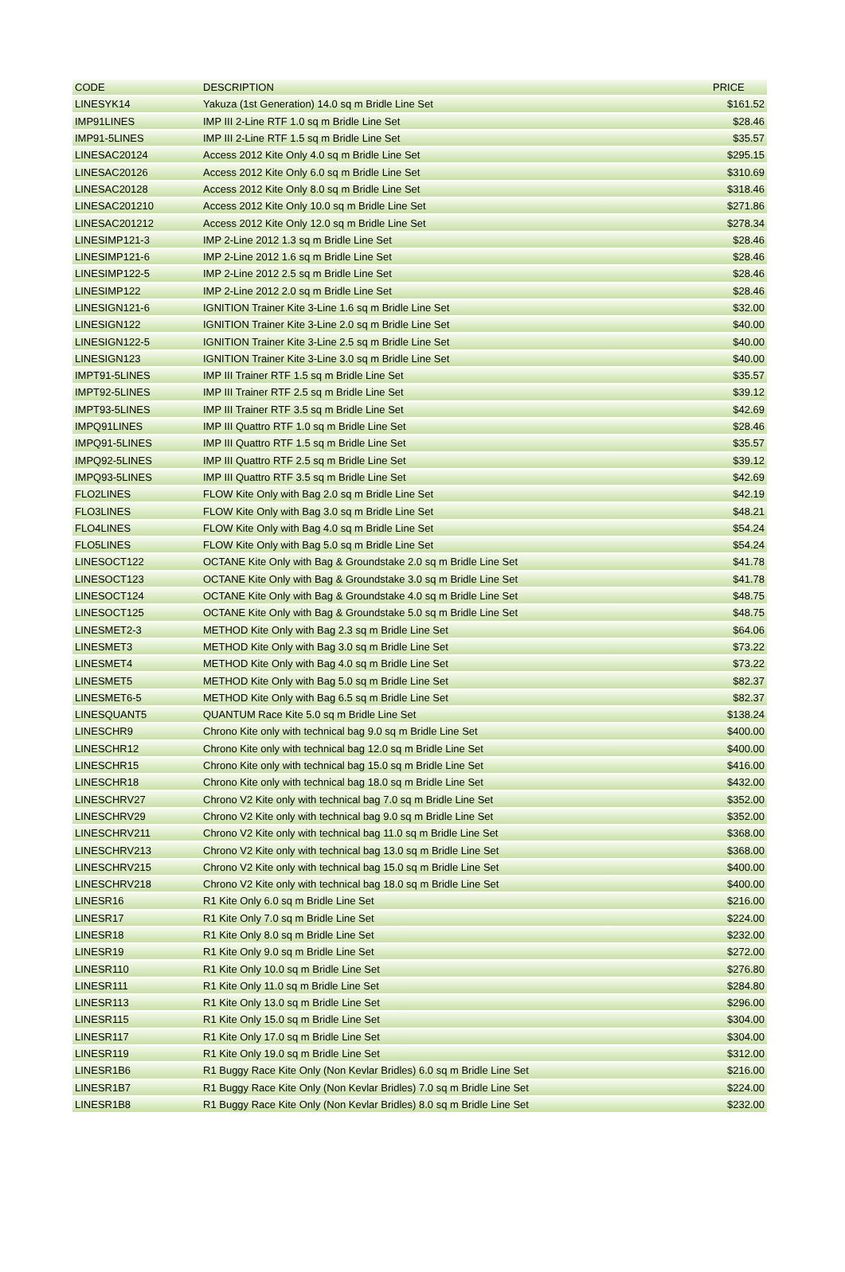| CODE | DESCRIPTION | PRICE |
| --- | --- | --- |
| LINESYK14 | Yakuza (1st Generation) 14.0 sq m Bridle Line Set | $161.52 |
| IMP91LINES | IMP III 2-Line RTF 1.0 sq m Bridle Line Set | $28.46 |
| IMP91-5LINES | IMP III 2-Line RTF 1.5 sq m Bridle Line Set | $35.57 |
| LINESAC20124 | Access 2012 Kite Only 4.0 sq m Bridle Line Set | $295.15 |
| LINESAC20126 | Access 2012 Kite Only 6.0 sq m Bridle Line Set | $310.69 |
| LINESAC20128 | Access 2012 Kite Only 8.0 sq m Bridle Line Set | $318.46 |
| LINESAC201210 | Access 2012 Kite Only 10.0 sq m Bridle Line Set | $271.86 |
| LINESAC201212 | Access 2012 Kite Only 12.0 sq m Bridle Line Set | $278.34 |
| LINESIMP121-3 | IMP 2-Line 2012 1.3 sq m Bridle Line Set | $28.46 |
| LINESIMP121-6 | IMP 2-Line 2012 1.6 sq m Bridle Line Set | $28.46 |
| LINESIMP122-5 | IMP 2-Line 2012 2.5 sq m Bridle Line Set | $28.46 |
| LINESIMP122 | IMP 2-Line 2012 2.0 sq m Bridle Line Set | $28.46 |
| LINESIGN121-6 | IGNITION Trainer Kite 3-Line 1.6 sq m Bridle Line Set | $32.00 |
| LINESIGN122 | IGNITION Trainer Kite 3-Line 2.0 sq m Bridle Line Set | $40.00 |
| LINESIGN122-5 | IGNITION Trainer Kite 3-Line 2.5 sq m Bridle Line Set | $40.00 |
| LINESIGN123 | IGNITION Trainer Kite 3-Line 3.0 sq m Bridle Line Set | $40.00 |
| IMPT91-5LINES | IMP III Trainer RTF 1.5 sq m Bridle Line Set | $35.57 |
| IMPT92-5LINES | IMP III Trainer RTF 2.5 sq m Bridle Line Set | $39.12 |
| IMPT93-5LINES | IMP III Trainer RTF 3.5 sq m Bridle Line Set | $42.69 |
| IMPQ91LINES | IMP III Quattro RTF 1.0 sq m Bridle Line Set | $28.46 |
| IMPQ91-5LINES | IMP III Quattro RTF 1.5 sq m Bridle Line Set | $35.57 |
| IMPQ92-5LINES | IMP III Quattro RTF 2.5 sq m Bridle Line Set | $39.12 |
| IMPQ93-5LINES | IMP III Quattro RTF 3.5 sq m Bridle Line Set | $42.69 |
| FLO2LINES | FLOW Kite Only with Bag 2.0 sq m Bridle Line Set | $42.19 |
| FLO3LINES | FLOW Kite Only with Bag 3.0 sq m Bridle Line Set | $48.21 |
| FLO4LINES | FLOW Kite Only with Bag 4.0 sq m Bridle Line Set | $54.24 |
| FLO5LINES | FLOW Kite Only with Bag 5.0 sq m Bridle Line Set | $54.24 |
| LINESOCT122 | OCTANE Kite Only with Bag & Groundstake 2.0 sq m Bridle Line Set | $41.78 |
| LINESOCT123 | OCTANE Kite Only with Bag & Groundstake 3.0 sq m Bridle Line Set | $41.78 |
| LINESOCT124 | OCTANE Kite Only with Bag & Groundstake 4.0 sq m Bridle Line Set | $48.75 |
| LINESOCT125 | OCTANE Kite Only with Bag & Groundstake 5.0 sq m Bridle Line Set | $48.75 |
| LINESMET2-3 | METHOD Kite Only with Bag 2.3 sq m Bridle Line Set | $64.06 |
| LINESMET3 | METHOD Kite Only with Bag 3.0 sq m Bridle Line Set | $73.22 |
| LINESMET4 | METHOD Kite Only with Bag 4.0 sq m Bridle Line Set | $73.22 |
| LINESMET5 | METHOD Kite Only with Bag 5.0 sq m Bridle Line Set | $82.37 |
| LINESMET6-5 | METHOD Kite Only with Bag 6.5 sq m Bridle Line Set | $82.37 |
| LINESQUANT5 | QUANTUM Race Kite 5.0 sq m Bridle Line Set | $138.24 |
| LINESCHR9 | Chrono Kite only with technical bag 9.0 sq m Bridle Line Set | $400.00 |
| LINESCHR12 | Chrono Kite only with technical bag 12.0 sq m Bridle Line Set | $400.00 |
| LINESCHR15 | Chrono Kite only with technical bag 15.0 sq m Bridle Line Set | $416.00 |
| LINESCHR18 | Chrono Kite only with technical bag 18.0 sq m Bridle Line Set | $432.00 |
| LINESCHRV27 | Chrono V2 Kite only with technical bag 7.0 sq m Bridle Line Set | $352.00 |
| LINESCHRV29 | Chrono V2 Kite only with technical bag 9.0 sq m Bridle Line Set | $352.00 |
| LINESCHRV211 | Chrono V2 Kite only with technical bag 11.0 sq m Bridle Line Set | $368.00 |
| LINESCHRV213 | Chrono V2 Kite only with technical bag 13.0 sq m Bridle Line Set | $368.00 |
| LINESCHRV215 | Chrono V2 Kite only with technical bag 15.0 sq m Bridle Line Set | $400.00 |
| LINESCHRV218 | Chrono V2 Kite only with technical bag 18.0 sq m Bridle Line Set | $400.00 |
| LINESR16 | R1 Kite Only 6.0 sq m Bridle Line Set | $216.00 |
| LINESR17 | R1 Kite Only 7.0 sq m Bridle Line Set | $224.00 |
| LINESR18 | R1 Kite Only 8.0 sq m Bridle Line Set | $232.00 |
| LINESR19 | R1 Kite Only 9.0 sq m Bridle Line Set | $272.00 |
| LINESR110 | R1 Kite Only 10.0 sq m Bridle Line Set | $276.80 |
| LINESR111 | R1 Kite Only 11.0 sq m Bridle Line Set | $284.80 |
| LINESR113 | R1 Kite Only 13.0 sq m Bridle Line Set | $296.00 |
| LINESR115 | R1 Kite Only 15.0 sq m Bridle Line Set | $304.00 |
| LINESR117 | R1 Kite Only 17.0 sq m Bridle Line Set | $304.00 |
| LINESR119 | R1 Kite Only 19.0 sq m Bridle Line Set | $312.00 |
| LINESR1B6 | R1 Buggy Race Kite Only (Non Kevlar Bridles) 6.0 sq m Bridle Line Set | $216.00 |
| LINESR1B7 | R1 Buggy Race Kite Only (Non Kevlar Bridles) 7.0 sq m Bridle Line Set | $224.00 |
| LINESR1B8 | R1 Buggy Race Kite Only (Non Kevlar Bridles) 8.0 sq m Bridle Line Set | $232.00 |